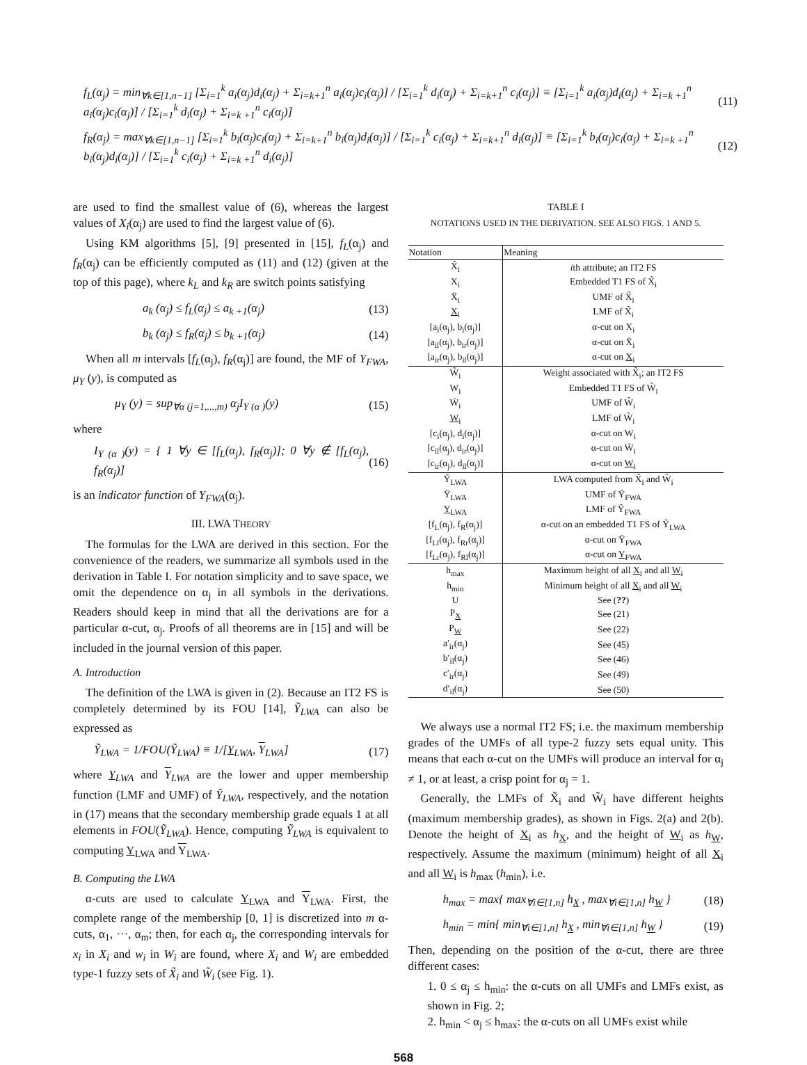f<sub>L</sub>(α<sub>j</sub>) = min<sub>∀k∈[1,n−1]</sub> [Σ<sub>i=1</sub><sup>k</sup> a<sub>i</sub>(α<sub>j</sub>)d<sub>i</sub>(α<sub>j</sub>) + Σ<sub>i=k+1</sub><sup>n</sup> a<sub>i</sub>(α<sub>j</sub>)c<sub>i</sub>(α<sub>j</sub>)] / [Σ<sub>i=1</sub><sup>k</sup> d<sub>i</sub>(α<sub>j</sub>) + Σ<sub>i=k+1</sub><sup>n</sup> c<sub>i</sub>(α<sub>j</sub>)] ≡ [Σ<sub>i=1</sub><sup>k</sup> a<sub>i</sub>(α<sub>j</sub>)d<sub>i</sub>(α<sub>j</sub>) + Σ<sub>i=k +1</sub><sup>n</sup> a<sub>i</sub>(α<sub>j</sub>)c<sub>i</sub>(α<sub>j</sub>)] / [Σ<sub>i=1</sub><sup>k</sup> d<sub>i</sub>(α<sub>j</sub>) + Σ<sub>i=k +1</sub><sup>n</sup> c<sub>i</sub>(α<sub>j</sub>)]
(11)
f<sub>R</sub>(α<sub>j</sub>) = max<sub>∀k∈[1,n−1]</sub> [Σ<sub>i=1</sub><sup>k</sup> b<sub>i</sub>(α<sub>j</sub>)c<sub>i</sub>(α<sub>j</sub>) + Σ<sub>i=k+1</sub><sup>n</sup> b<sub>i</sub>(α<sub>j</sub>)d<sub>i</sub>(α<sub>j</sub>)] / [Σ<sub>i=1</sub><sup>k</sup> c<sub>i</sub>(α<sub>j</sub>) + Σ<sub>i=k+1</sub><sup>n</sup> d<sub>i</sub>(α<sub>j</sub>)] ≡ [Σ<sub>i=1</sub><sup>k</sup> b<sub>i</sub>(α<sub>j</sub>)c<sub>i</sub>(α<sub>j</sub>) + Σ<sub>i=k +1</sub><sup>n</sup> b<sub>i</sub>(α<sub>j</sub>)d<sub>i</sub>(α<sub>j</sub>)] / [Σ<sub>i=1</sub><sup>k</sup> c<sub>i</sub>(α<sub>j</sub>) + Σ<sub>i=k +1</sub><sup>n</sup> d<sub>i</sub>(α<sub>j</sub>)]
(12)
are used to find the smallest value of (6), whereas the largest values of X<sub>i</sub>(α<sub>j</sub>) are used to find the largest value of (6).
Using KM algorithms [5], [9] presented in [15], f<sub>L</sub>(α<sub>j</sub>) and f<sub>R</sub>(α<sub>j</sub>) can be efficiently computed as (11) and (12) (given at the top of this page), where k<sub>L</sub> and k<sub>R</sub> are switch points satisfying
a<sub>k</sub> (α<sub>j</sub>) ≤ f<sub>L</sub>(α<sub>j</sub>) ≤ a<sub>k +1</sub>(α<sub>j</sub>) (13)
b<sub>k</sub> (α<sub>j</sub>) ≤ f<sub>R</sub>(α<sub>j</sub>) ≤ b<sub>k +1</sub>(α<sub>j</sub>) (14)
When all m intervals [f<sub>L</sub>(α<sub>j</sub>), f<sub>R</sub>(α<sub>j</sub>)] are found, the MF of Y<sub>FWA</sub>, μ<sub>Y</sub> (y), is computed as
μ<sub>Y</sub> (y) = sup<sub>∀α (j=1,...,m)</sub> α<sub>j</sub>I<sub>Y (α )</sub>(y)
(15)
where
I<sub>Y (α )</sub>(y) = { 1 ∀y ∈ [f<sub>L</sub>(α<sub>j</sub>), f<sub>R</sub>(α<sub>j</sub>)]; 0 ∀y ∉ [f<sub>L</sub>(α<sub>j</sub>), f<sub>R</sub>(α<sub>j</sub>)]
(16)
is an indicator function of Y<sub>FWA</sub>(α<sub>j</sub>).
III. LWA THEORY
The formulas for the LWA are derived in this section. For the convenience of the readers, we summarize all symbols used in the derivation in Table I. For notation simplicity and to save space, we omit the dependence on α<sub>j</sub> in all symbols in the derivations. Readers should keep in mind that all the derivations are for a particular α-cut, α<sub>j</sub>. Proofs of all theorems are in [15] and will be included in the journal version of this paper.
A. Introduction
The definition of the LWA is given in (2). Because an IT2 FS is completely determined by its FOU [14], Ỹ<sub>LWA</sub> can also be expressed as
Ỹ<sub>LWA</sub> = 1/FOU(Ỹ<sub>LWA</sub>) ≡ 1/[Y<sub>LWA</sub>, Y<sub>LWA</sub>]
(17)
where Y<sub>LWA</sub> and Y<sub>LWA</sub> are the lower and upper membership function (LMF and UMF) of Ỹ<sub>LWA</sub>, respectively, and the notation in (17) means that the secondary membership grade equals 1 at all elements in FOU(Ỹ<sub>LWA</sub>). Hence, computing Ỹ<sub>LWA</sub> is equivalent to computing Y<sub>LWA</sub> and Y<sub>LWA</sub>.
B. Computing the LWA
α-cuts are used to calculate Y<sub>LWA</sub> and Y<sub>LWA</sub>. First, the complete range of the membership [0, 1] is discretized into m α-cuts, α<sub>1</sub>, ···, α<sub>m</sub>; then, for each α<sub>j</sub>, the corresponding intervals for x<sub>i</sub> in X<sub>i</sub> and w<sub>i</sub> in W<sub>i</sub> are found, where X<sub>i</sub> and W<sub>i</sub> are embedded type-1 fuzzy sets of X̃<sub>i</sub> and W̃<sub>i</sub> (see Fig. 1).
TABLE I
NOTATIONS USED IN THE DERIVATION. SEE ALSO FIGS. 1 AND 5.
| Notation | Meaning |
| --- | --- |
| X̃<sub>i</sub> | i th attribute; an IT2 FS |
| X<sub>i</sub> | Embedded T1 FS of X̃<sub>i</sub> |
| X̄<sub>i</sub> | UMF of X̃<sub>i</sub> |
| X<sub>i</sub> | LMF of X̃<sub>i</sub> |
| [a<sub>i</sub>(α<sub>j</sub>), b<sub>i</sub>(α<sub>j</sub>)] | α-cut on X<sub>i</sub> |
| [a<sub>il</sub>(α<sub>j</sub>), b<sub>ir</sub>(α<sub>j</sub>)] | α-cut on X̄<sub>i</sub> |
| [a<sub>ir</sub>(α<sub>j</sub>), b<sub>il</sub>(α<sub>j</sub>)] | α-cut on X<sub>i</sub> |
| W̃<sub>i</sub> | Weight associated with X̃<sub>i</sub>; an IT2 FS |
| W<sub>i</sub> | Embedded T1 FS of W̃<sub>i</sub> |
| W̄<sub>i</sub> | UMF of W̃<sub>i</sub> |
| W<sub>i</sub> | LMF of W̃<sub>i</sub> |
| [c<sub>i</sub>(α<sub>j</sub>), d<sub>i</sub>(α<sub>j</sub>)] | α-cut on W<sub>i</sub> |
| [c<sub>il</sub>(α<sub>j</sub>), d<sub>ir</sub>(α<sub>j</sub>)] | α-cut on W̄<sub>i</sub> |
| [c<sub>ir</sub>(α<sub>j</sub>), d<sub>il</sub>(α<sub>j</sub>)] | α-cut on W<sub>i</sub> |
| Ỹ<sub>LWA</sub> | LWA computed from X̃<sub>i</sub> and W̃<sub>i</sub> |
| Ȳ<sub>LWA</sub> | UMF of Ỹ<sub>FWA</sub> |
| Y<sub>LWA</sub> | LMF of Ỹ<sub>FWA</sub> |
| [f<sub>L</sub>(α<sub>j</sub>), f<sub>R</sub>(α<sub>j</sub>)] | α-cut on an embedded T1 FS of Ỹ<sub>LWA</sub> |
| [f<sub>Ll</sub>(α<sub>j</sub>), f<sub>Rr</sub>(α<sub>j</sub>)] | α-cut on Ȳ<sub>FWA</sub> |
| [f<sub>Lr</sub>(α<sub>j</sub>), f<sub>Rl</sub>(α<sub>j</sub>)] | α-cut on Y<sub>FWA</sub> |
| h<sub>max</sub> | Maximum height of all X<sub>i</sub> and all W<sub>i</sub> |
| h<sub>min</sub> | Minimum height of all X<sub>i</sub> and all W<sub>i</sub> |
| U | See ( ?? ) |
| P<sub>X</sub> | See (21) |
| P<sub>W</sub> | See (22) |
| a′<sub>ir</sub>(α<sub>j</sub>) | See (45) |
| b′<sub>il</sub>(α<sub>j</sub>) | See (46) |
| c′<sub>ir</sub>(α<sub>j</sub>) | See (49) |
| d′<sub>il</sub>(α<sub>j</sub>) | See (50) |
We always use a normal IT2 FS; i.e. the maximum membership grades of the UMFs of all type-2 fuzzy sets equal unity. This means that each α-cut on the UMFs will produce an interval for α<sub>j</sub> ≠ 1, or at least, a crisp point for α<sub>j</sub> = 1.
Generally, the LMFs of X̃<sub>i</sub> and W̃<sub>i</sub> have different heights (maximum membership grades), as shown in Figs. 2(a) and 2(b). Denote the height of X<sub>i</sub> as h<sub>X</sub>, and the height of W<sub>i</sub> as h<sub>W</sub>, respectively. Assume the maximum (minimum) height of all X<sub>i</sub> and all W<sub>i</sub> is h<sub>max</sub> (h<sub>min</sub>), i.e.
h<sub>max</sub> = max{ max<sub>∀i∈[1,n]</sub> h<sub>X</sub> , max<sub>∀i∈[1,n]</sub> h<sub>W</sub> }
(18)
h<sub>min</sub> = min{ min<sub>∀i∈[1,n]</sub> h<sub>X</sub> , min<sub>∀i∈[1,n]</sub> h<sub>W</sub> }
(19)
Then, depending on the position of the α-cut, there are three different cases:
1. 0 ≤ α<sub>j</sub> ≤ h<sub>min</sub>: the α-cuts on all UMFs and LMFs exist, as shown in Fig. 2;
2. h<sub>min</sub> < α<sub>j</sub> ≤ h<sub>max</sub>: the α-cuts on all UMFs exist while
568